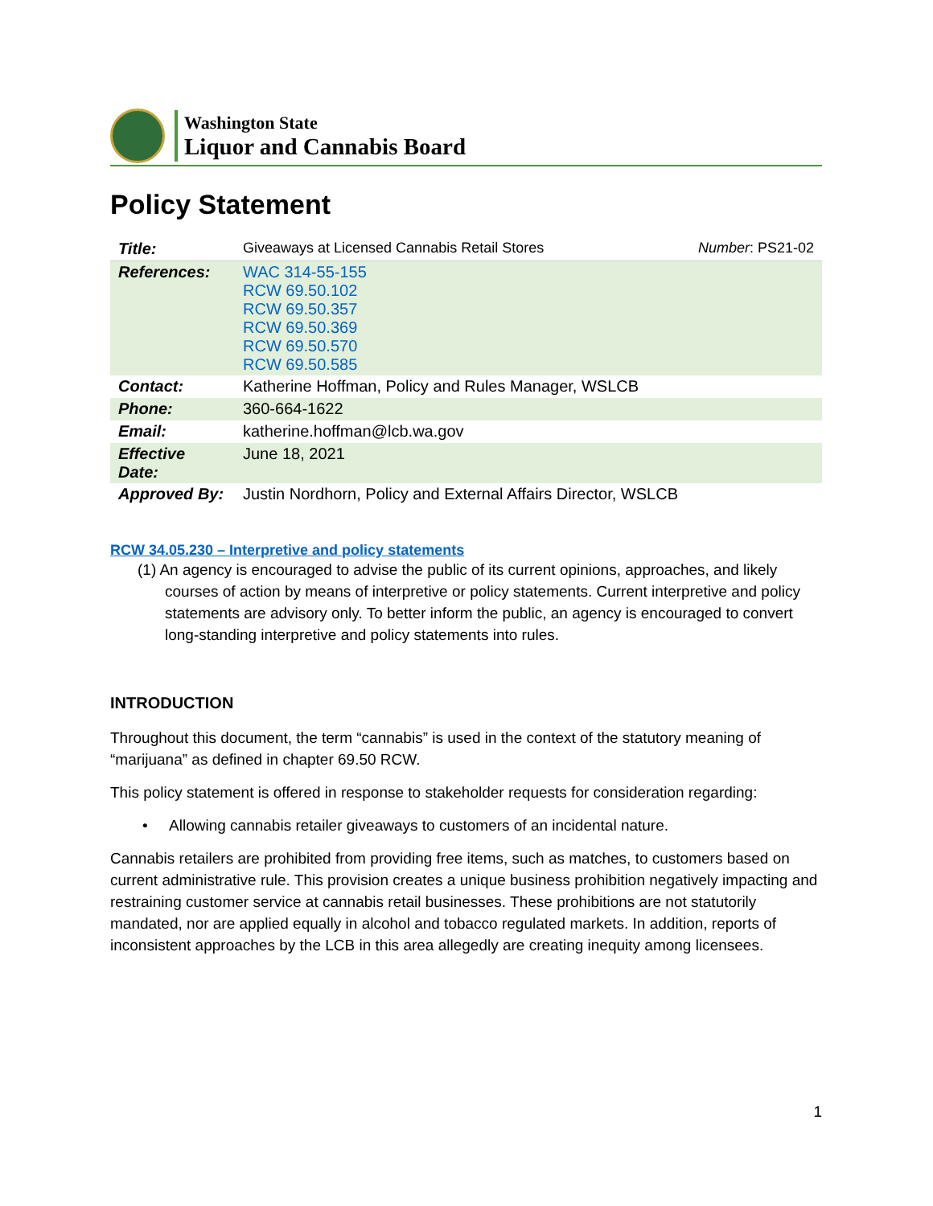Washington State
Liquor and Cannabis Board
Policy Statement
| Title: | Giveaways at Licensed Cannabis Retail Stores | Number : PS21-02 |
| References: | WAC 314-55-155 RCW 69.50.102 RCW 69.50.357 RCW 69.50.369 RCW 69.50.570 RCW 69.50.585 | |
| Contact: | Katherine Hoffman, Policy and Rules Manager, WSLCB | |
| Phone: | 360-664-1622 | |
| Email: | katherine.hoffman@lcb.wa.gov | |
| Effective Date: | June 18, 2021 | |
| Approved By: | Justin Nordhorn, Policy and External Affairs Director, WSLCB | |
RCW 34.05.230 – Interpretive and policy statements
(1) An agency is encouraged to advise the public of its current opinions, approaches, and likely courses of action by means of interpretive or policy statements. Current interpretive and policy statements are advisory only. To better inform the public, an agency is encouraged to convert long-standing interpretive and policy statements into rules.
INTRODUCTION
Throughout this document, the term “cannabis” is used in the context of the statutory meaning of “marijuana” as defined in chapter 69.50 RCW.
This policy statement is offered in response to stakeholder requests for consideration regarding:
• Allowing cannabis retailer giveaways to customers of an incidental nature.
Cannabis retailers are prohibited from providing free items, such as matches, to customers based on current administrative rule. This provision creates a unique business prohibition negatively impacting and restraining customer service at cannabis retail businesses. These prohibitions are not statutorily mandated, nor are applied equally in alcohol and tobacco regulated markets. In addition, reports of inconsistent approaches by the LCB in this area allegedly are creating inequity among licensees.
1